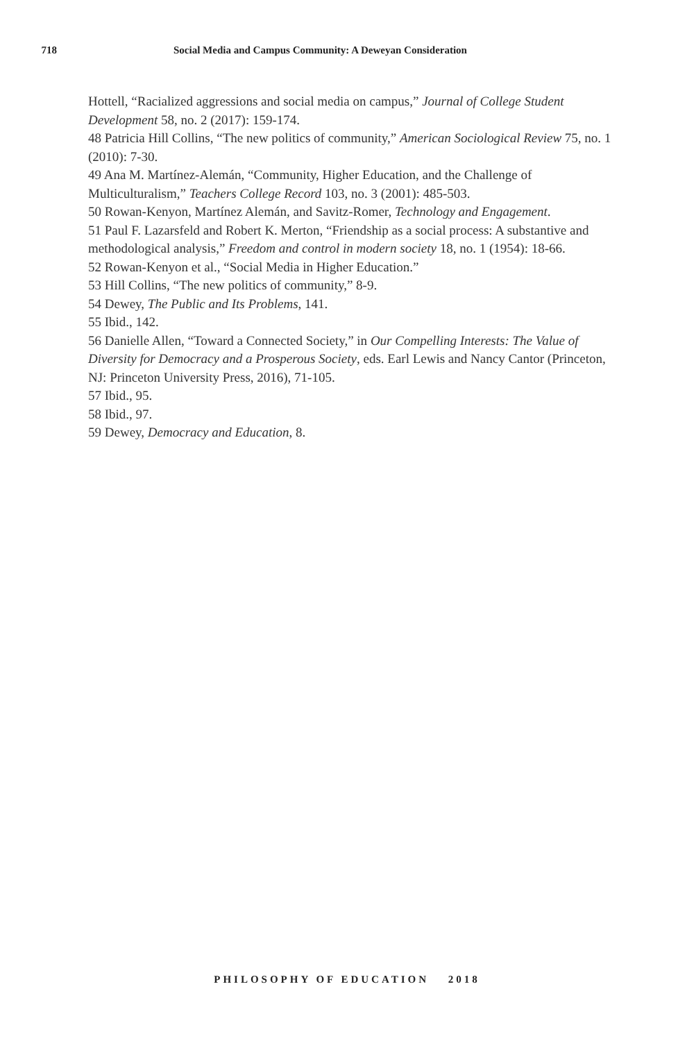718 Social Media and Campus Community: A Deweyan Consideration
Hottell, “Racialized aggressions and social media on campus,” Journal of College Student Development 58, no. 2 (2017): 159-174.
48 Patricia Hill Collins, “The new politics of community,” American Sociological Review 75, no. 1 (2010): 7-30.
49 Ana M. Martínez-Alemán, “Community, Higher Education, and the Challenge of Multiculturalism,” Teachers College Record 103, no. 3 (2001): 485-503.
50 Rowan-Kenyon, Martínez Alemán, and Savitz-Romer, Technology and Engagement.
51 Paul F. Lazarsfeld and Robert K. Merton, “Friendship as a social process: A substantive and methodological analysis,” Freedom and control in modern society 18, no. 1 (1954): 18-66.
52 Rowan-Kenyon et al., “Social Media in Higher Education.”
53 Hill Collins, “The new politics of community,” 8-9.
54 Dewey, The Public and Its Problems, 141.
55 Ibid., 142.
56 Danielle Allen, “Toward a Connected Society,” in Our Compelling Interests: The Value of Diversity for Democracy and a Prosperous Society, eds. Earl Lewis and Nancy Cantor (Princeton, NJ: Princeton University Press, 2016), 71-105.
57 Ibid., 95.
58 Ibid., 97.
59 Dewey, Democracy and Education, 8.
PHILOSOPHY OF EDUCATION 2018